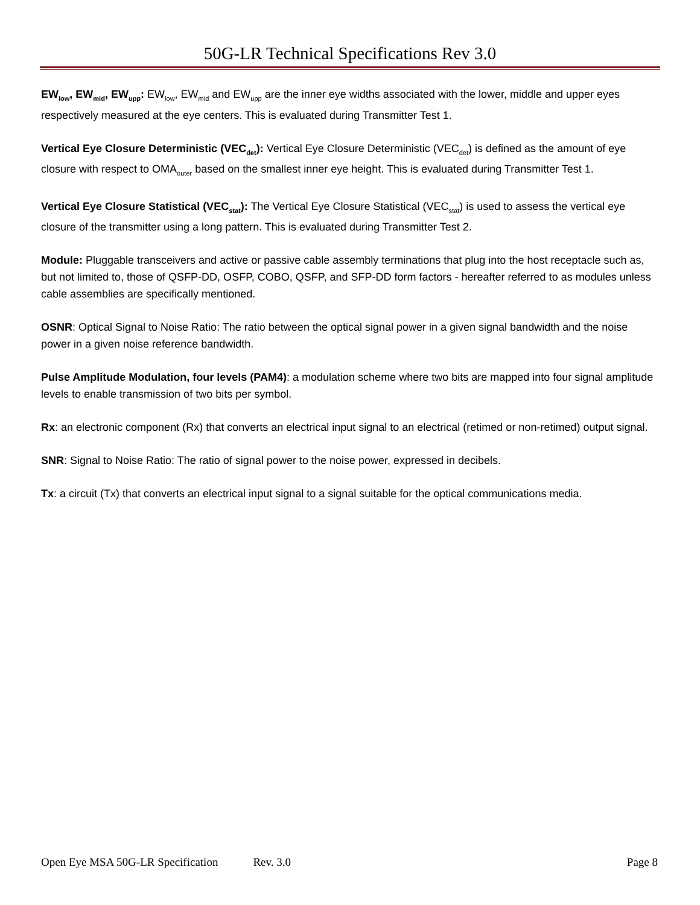50G-LR Technical Specifications Rev 3.0
EW<sub>low</sub>, EW<sub>mid</sub>, EW<sub>upp</sub>: EW<sub>low</sub>, EW<sub>mid</sub> and EW<sub>upp</sub> are the inner eye widths associated with the lower, middle and upper eyes respectively measured at the eye centers. This is evaluated during Transmitter Test 1.
Vertical Eye Closure Deterministic (VEC<sub>det</sub>): Vertical Eye Closure Deterministic (VEC<sub>det</sub>) is defined as the amount of eye closure with respect to OMA<sub>outer</sub> based on the smallest inner eye height. This is evaluated during Transmitter Test 1.
Vertical Eye Closure Statistical (VEC<sub>stat</sub>): The Vertical Eye Closure Statistical (VEC<sub>stat</sub>) is used to assess the vertical eye closure of the transmitter using a long pattern. This is evaluated during Transmitter Test 2.
Module: Pluggable transceivers and active or passive cable assembly terminations that plug into the host receptacle such as, but not limited to, those of QSFP-DD, OSFP, COBO, QSFP, and SFP-DD form factors - hereafter referred to as modules unless cable assemblies are specifically mentioned.
OSNR: Optical Signal to Noise Ratio: The ratio between the optical signal power in a given signal bandwidth and the noise power in a given noise reference bandwidth.
Pulse Amplitude Modulation, four levels (PAM4): a modulation scheme where two bits are mapped into four signal amplitude levels to enable transmission of two bits per symbol.
Rx: an electronic component (Rx) that converts an electrical input signal to an electrical (retimed or non-retimed) output signal.
SNR: Signal to Noise Ratio: The ratio of signal power to the noise power, expressed in decibels.
Tx: a circuit (Tx) that converts an electrical input signal to a signal suitable for the optical communications media.
Open Eye MSA 50G-LR Specification Rev. 3.0 Page 8